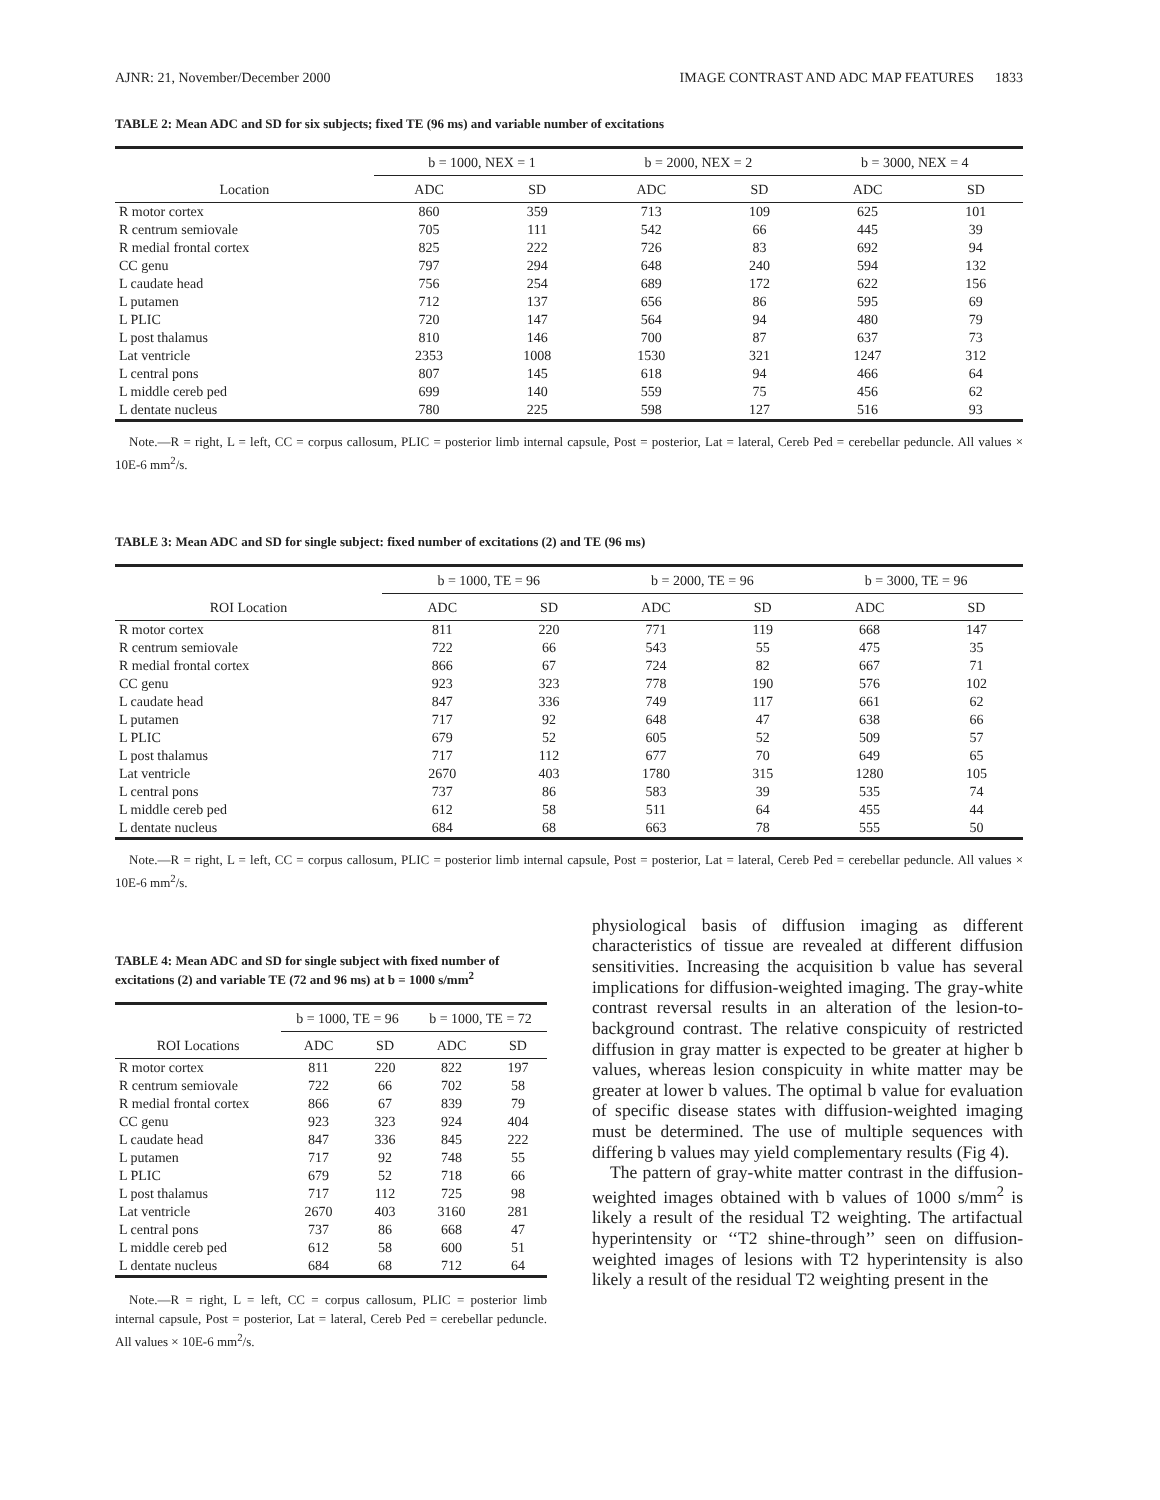AJNR: 21, November/December 2000 IMAGE CONTRAST AND ADC MAP FEATURES 1833
TABLE 2: Mean ADC and SD for six subjects; fixed TE (96 ms) and variable number of excitations
| Location | b = 1000, NEX = 1 | | b = 2000, NEX = 2 | | b = 3000, NEX = 4 | |
| --- | --- | --- | --- | --- | --- | --- |
| | ADC | SD | ADC | SD | ADC | SD |
| R motor cortex | 860 | 359 | 713 | 109 | 625 | 101 |
| R centrum semiovale | 705 | 111 | 542 | 66 | 445 | 39 |
| R medial frontal cortex | 825 | 222 | 726 | 83 | 692 | 94 |
| CC genu | 797 | 294 | 648 | 240 | 594 | 132 |
| L caudate head | 756 | 254 | 689 | 172 | 622 | 156 |
| L putamen | 712 | 137 | 656 | 86 | 595 | 69 |
| L PLIC | 720 | 147 | 564 | 94 | 480 | 79 |
| L post thalamus | 810 | 146 | 700 | 87 | 637 | 73 |
| Lat ventricle | 2353 | 1008 | 1530 | 321 | 1247 | 312 |
| L central pons | 807 | 145 | 618 | 94 | 466 | 64 |
| L middle cereb ped | 699 | 140 | 559 | 75 | 456 | 62 |
| L dentate nucleus | 780 | 225 | 598 | 127 | 516 | 93 |
Note.—R = right, L = left, CC = corpus callosum, PLIC = posterior limb internal capsule, Post = posterior, Lat = lateral, Cereb Ped = cerebellar peduncle. All values × 10E-6 mm<sup>2</sup>/s.
TABLE 3: Mean ADC and SD for single subject: fixed number of excitations (2) and TE (96 ms)
| ROI Location | b = 1000, TE = 96 | | b = 2000, TE = 96 | | b = 3000, TE = 96 | |
| --- | --- | --- | --- | --- | --- | --- |
| | ADC | SD | ADC | SD | ADC | SD |
| R motor cortex | 811 | 220 | 771 | 119 | 668 | 147 |
| R centrum semiovale | 722 | 66 | 543 | 55 | 475 | 35 |
| R medial frontal cortex | 866 | 67 | 724 | 82 | 667 | 71 |
| CC genu | 923 | 323 | 778 | 190 | 576 | 102 |
| L caudate head | 847 | 336 | 749 | 117 | 661 | 62 |
| L putamen | 717 | 92 | 648 | 47 | 638 | 66 |
| L PLIC | 679 | 52 | 605 | 52 | 509 | 57 |
| L post thalamus | 717 | 112 | 677 | 70 | 649 | 65 |
| Lat ventricle | 2670 | 403 | 1780 | 315 | 1280 | 105 |
| L central pons | 737 | 86 | 583 | 39 | 535 | 74 |
| L middle cereb ped | 612 | 58 | 511 | 64 | 455 | 44 |
| L dentate nucleus | 684 | 68 | 663 | 78 | 555 | 50 |
Note.—R = right, L = left, CC = corpus callosum, PLIC = posterior limb internal capsule, Post = posterior, Lat = lateral, Cereb Ped = cerebellar peduncle. All values × 10E-6 mm<sup>2</sup>/s.
TABLE 4: Mean ADC and SD for single subject with fixed number of excitations (2) and variable TE (72 and 96 ms) at b = 1000 s/mm<sup>2</sup>
| ROI Locations | b = 1000, TE = 96 | | b = 1000, TE = 72 | |
| --- | --- | --- | --- | --- |
| | ADC | SD | ADC | SD |
| R motor cortex | 811 | 220 | 822 | 197 |
| R centrum semiovale | 722 | 66 | 702 | 58 |
| R medial frontal cortex | 866 | 67 | 839 | 79 |
| CC genu | 923 | 323 | 924 | 404 |
| L caudate head | 847 | 336 | 845 | 222 |
| L putamen | 717 | 92 | 748 | 55 |
| L PLIC | 679 | 52 | 718 | 66 |
| L post thalamus | 717 | 112 | 725 | 98 |
| Lat ventricle | 2670 | 403 | 3160 | 281 |
| L central pons | 737 | 86 | 668 | 47 |
| L middle cereb ped | 612 | 58 | 600 | 51 |
| L dentate nucleus | 684 | 68 | 712 | 64 |
Note.—R = right, L = left, CC = corpus callosum, PLIC = posterior limb internal capsule, Post = posterior, Lat = lateral, Cereb Ped = cerebellar peduncle. All values × 10E-6 mm<sup>2</sup>/s.
physiological basis of diffusion imaging as different characteristics of tissue are revealed at different diffusion sensitivities. Increasing the acquisition b value has several implications for diffusion-weighted imaging. The gray-white contrast reversal results in an alteration of the lesion-to-background contrast. The relative conspicuity of restricted diffusion in gray matter is expected to be greater at higher b values, whereas lesion conspicuity in white matter may be greater at lower b values. The optimal b value for evaluation of specific disease states with diffusion-weighted imaging must be determined. The use of multiple sequences with differing b values may yield complementary results (Fig 4).
The pattern of gray-white matter contrast in the diffusion-weighted images obtained with b values of 1000 s/mm<sup>2</sup> is likely a result of the residual T2 weighting. The artifactual hyperintensity or ‘‘T2 shine-through’’ seen on diffusion-weighted images of lesions with T2 hyperintensity is also likely a result of the residual T2 weighting present in the